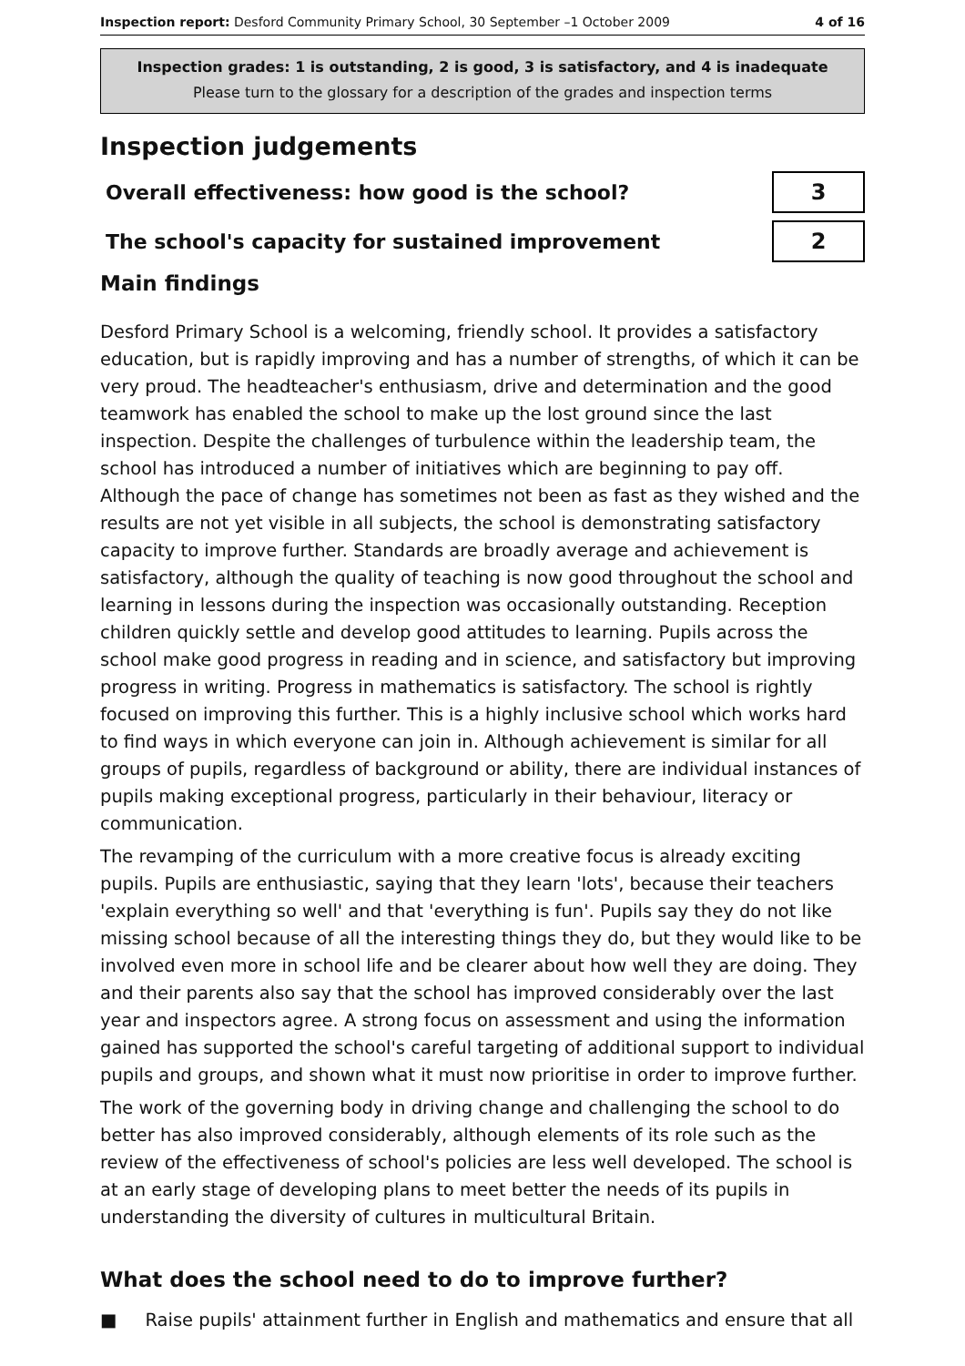Inspection report: Desford Community Primary School, 30 September –1 October 2009
4 of 16
Inspection grades: 1 is outstanding, 2 is good, 3 is satisfactory, and 4 is inadequate
Please turn to the glossary for a description of the grades and inspection terms
Inspection judgements
Overall effectiveness: how good is the school?
3
The school's capacity for sustained improvement
2
Main findings
Desford Primary School is a welcoming, friendly school. It provides a satisfactory education, but is rapidly improving and has a number of strengths, of which it can be very proud. The headteacher's enthusiasm, drive and determination and the good teamwork has enabled the school to make up the lost ground since the last inspection. Despite the challenges of turbulence within the leadership team, the school has introduced a number of initiatives which are beginning to pay off. Although the pace of change has sometimes not been as fast as they wished and the results are not yet visible in all subjects, the school is demonstrating satisfactory capacity to improve further. Standards are broadly average and achievement is satisfactory, although the quality of teaching is now good throughout the school and learning in lessons during the inspection was occasionally outstanding. Reception children quickly settle and develop good attitudes to learning. Pupils across the school make good progress in reading and in science, and satisfactory but improving progress in writing. Progress in mathematics is satisfactory. The school is rightly focused on improving this further. This is a highly inclusive school which works hard to find ways in which everyone can join in. Although achievement is similar for all groups of pupils, regardless of background or ability, there are individual instances of pupils making exceptional progress, particularly in their behaviour, literacy or communication.
The revamping of the curriculum with a more creative focus is already exciting pupils. Pupils are enthusiastic, saying that they learn 'lots', because their teachers 'explain everything so well' and that 'everything is fun'. Pupils say they do not like missing school because of all the interesting things they do, but they would like to be involved even more in school life and be clearer about how well they are doing. They and their parents also say that the school has improved considerably over the last year and inspectors agree. A strong focus on assessment and using the information gained has supported the school's careful targeting of additional support to individual pupils and groups, and shown what it must now prioritise in order to improve further.
The work of the governing body in driving change and challenging the school to do better has also improved considerably, although elements of its role such as the review of the effectiveness of school's policies are less well developed. The school is at an early stage of developing plans to meet better the needs of its pupils in understanding the diversity of cultures in multicultural Britain.
What does the school need to do to improve further?
■ Raise pupils' attainment further in English and mathematics and ensure that all